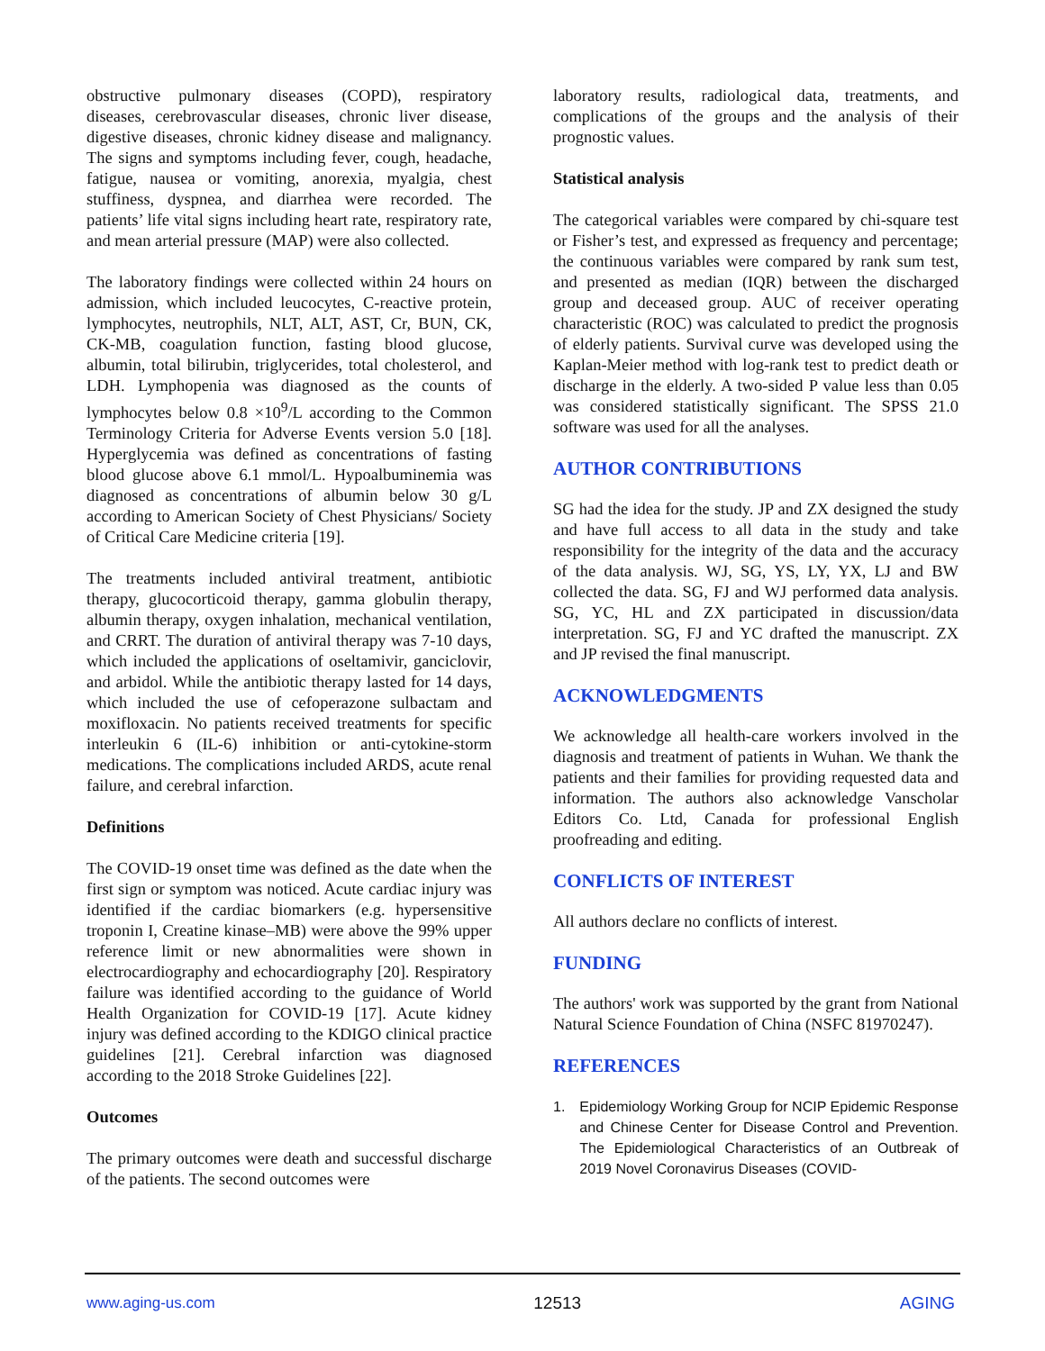obstructive pulmonary diseases (COPD), respiratory diseases, cerebrovascular diseases, chronic liver disease, digestive diseases, chronic kidney disease and malignancy. The signs and symptoms including fever, cough, headache, fatigue, nausea or vomiting, anorexia, myalgia, chest stuffiness, dyspnea, and diarrhea were recorded. The patients’ life vital signs including heart rate, respiratory rate, and mean arterial pressure (MAP) were also collected.
The laboratory findings were collected within 24 hours on admission, which included leucocytes, C-reactive protein, lymphocytes, neutrophils, NLT, ALT, AST, Cr, BUN, CK, CK-MB, coagulation function, fasting blood glucose, albumin, total bilirubin, triglycerides, total cholesterol, and LDH. Lymphopenia was diagnosed as the counts of lymphocytes below 0.8 ×10<sup>9</sup>/L according to the Common Terminology Criteria for Adverse Events version 5.0 [18]. Hyperglycemia was defined as concentrations of fasting blood glucose above 6.1 mmol/L. Hypoalbuminemia was diagnosed as concentrations of albumin below 30 g/L according to American Society of Chest Physicians/ Society of Critical Care Medicine criteria [19].
The treatments included antiviral treatment, antibiotic therapy, glucocorticoid therapy, gamma globulin therapy, albumin therapy, oxygen inhalation, mechanical ventilation, and CRRT. The duration of antiviral therapy was 7-10 days, which included the applications of oseltamivir, ganciclovir, and arbidol. While the antibiotic therapy lasted for 14 days, which included the use of cefoperazone sulbactam and moxifloxacin. No patients received treatments for specific interleukin 6 (IL-6) inhibition or anti-cytokine-storm medications. The complications included ARDS, acute renal failure, and cerebral infarction.
Definitions
The COVID-19 onset time was defined as the date when the first sign or symptom was noticed. Acute cardiac injury was identified if the cardiac biomarkers (e.g. hypersensitive troponin I, Creatine kinase–MB) were above the 99% upper reference limit or new abnormalities were shown in electrocardiography and echocardiography [20]. Respiratory failure was identified according to the guidance of World Health Organization for COVID-19 [17]. Acute kidney injury was defined according to the KDIGO clinical practice guidelines [21]. Cerebral infarction was diagnosed according to the 2018 Stroke Guidelines [22].
Outcomes
The primary outcomes were death and successful discharge of the patients. The second outcomes were
laboratory results, radiological data, treatments, and complications of the groups and the analysis of their prognostic values.
Statistical analysis
The categorical variables were compared by chi-square test or Fisher’s test, and expressed as frequency and percentage; the continuous variables were compared by rank sum test, and presented as median (IQR) between the discharged group and deceased group. AUC of receiver operating characteristic (ROC) was calculated to predict the prognosis of elderly patients. Survival curve was developed using the Kaplan-Meier method with log-rank test to predict death or discharge in the elderly. A two-sided P value less than 0.05 was considered statistically significant. The SPSS 21.0 software was used for all the analyses.
AUTHOR CONTRIBUTIONS
SG had the idea for the study. JP and ZX designed the study and have full access to all data in the study and take responsibility for the integrity of the data and the accuracy of the data analysis. WJ, SG, YS, LY, YX, LJ and BW collected the data. SG, FJ and WJ performed data analysis. SG, YC, HL and ZX participated in discussion/data interpretation. SG, FJ and YC drafted the manuscript. ZX and JP revised the final manuscript.
ACKNOWLEDGMENTS
We acknowledge all health-care workers involved in the diagnosis and treatment of patients in Wuhan. We thank the patients and their families for providing requested data and information. The authors also acknowledge Vanscholar Editors Co. Ltd, Canada for professional English proofreading and editing.
CONFLICTS OF INTEREST
All authors declare no conflicts of interest.
FUNDING
The authors' work was supported by the grant from National Natural Science Foundation of China (NSFC 81970247).
REFERENCES
1. Epidemiology Working Group for NCIP Epidemic Response and Chinese Center for Disease Control and Prevention. The Epidemiological Characteristics of an Outbreak of 2019 Novel Coronavirus Diseases (COVID-
www.aging-us.com 12513 AGING